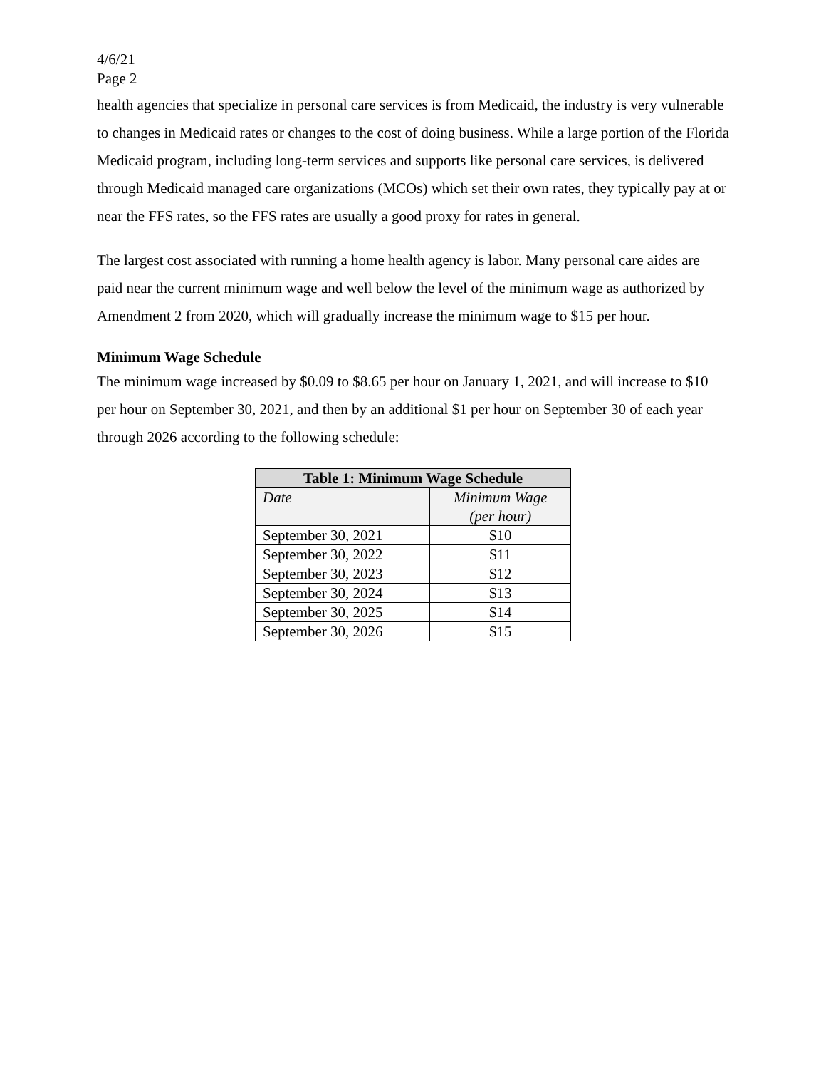4/6/21
Page 2
health agencies that specialize in personal care services is from Medicaid, the industry is very vulnerable to changes in Medicaid rates or changes to the cost of doing business. While a large portion of the Florida Medicaid program, including long-term services and supports like personal care services, is delivered through Medicaid managed care organizations (MCOs) which set their own rates, they typically pay at or near the FFS rates, so the FFS rates are usually a good proxy for rates in general.
The largest cost associated with running a home health agency is labor. Many personal care aides are paid near the current minimum wage and well below the level of the minimum wage as authorized by Amendment 2 from 2020, which will gradually increase the minimum wage to $15 per hour.
Minimum Wage Schedule
The minimum wage increased by $0.09 to $8.65 per hour on January 1, 2021, and will increase to $10 per hour on September 30, 2021, and then by an additional $1 per hour on September 30 of each year through 2026 according to the following schedule:
| Table 1: Minimum Wage Schedule | |
| --- | --- |
| Date | Minimum Wage (per hour) |
| September 30, 2021 | $10 |
| September 30, 2022 | $11 |
| September 30, 2023 | $12 |
| September 30, 2024 | $13 |
| September 30, 2025 | $14 |
| September 30, 2026 | $15 |